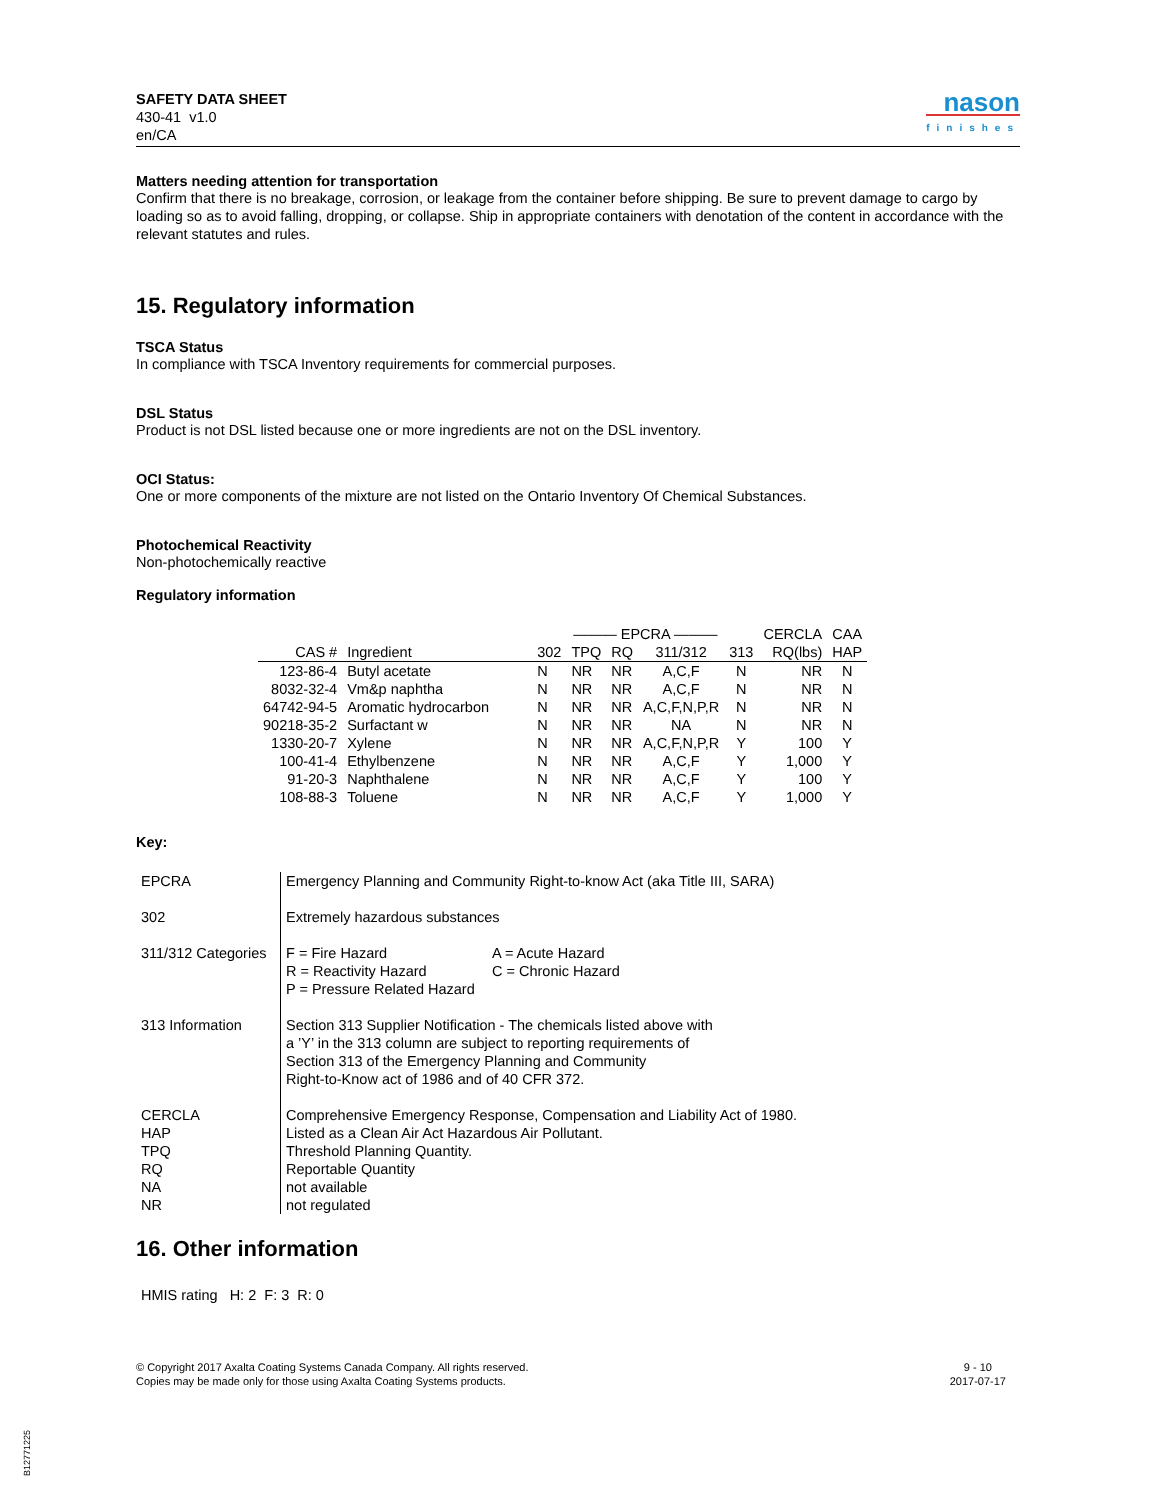SAFETY DATA SHEET
430-41 v1.0
en/CA
nason
finishes
Matters needing attention for transportation
Confirm that there is no breakage, corrosion, or leakage from the container before shipping. Be sure to prevent damage to cargo by loading so as to avoid falling, dropping, or collapse. Ship in appropriate containers with denotation of the content in accordance with the relevant statutes and rules.
15. Regulatory information
TSCA Status
In compliance with TSCA Inventory requirements for commercial purposes.
DSL Status
Product is not DSL listed because one or more ingredients are not on the DSL inventory.
OCI Status:
One or more components of the mixture are not listed on the Ontario Inventory Of Chemical Substances.
Photochemical Reactivity
Non-photochemically reactive
Regulatory information
| | | ——— EPCRA ——— | | | | | CERCLA | CAA |
| --- | --- | --- | --- | --- | --- | --- | --- | --- |
| CAS # | Ingredient | 302 | TPQ | RQ | 311/312 | 313 | RQ(lbs) | HAP |
| 123-86-4 | Butyl acetate | N | NR | NR | A,C,F | N | NR | N |
| 8032-32-4 | Vm&p naphtha | N | NR | NR | A,C,F | N | NR | N |
| 64742-94-5 | Aromatic hydrocarbon | N | NR | NR | A,C,F,N,P,R | N | NR | N |
| 90218-35-2 | Surfactant w | N | NR | NR | NA | N | NR | N |
| 1330-20-7 | Xylene | N | NR | NR | A,C,F,N,P,R | Y | 100 | Y |
| 100-41-4 | Ethylbenzene | N | NR | NR | A,C,F | Y | 1,000 | Y |
| 91-20-3 | Naphthalene | N | NR | NR | A,C,F | Y | 100 | Y |
| 108-88-3 | Toluene | N | NR | NR | A,C,F | Y | 1,000 | Y |
Key:
| EPCRA | Emergency Planning and Community Right-to-know Act (aka Title III, SARA) |
| 302 | Extremely hazardous substances |
| 311/312 Categories | F = Fire Hazard R = Reactivity Hazard P = Pressure Related Hazard A = Acute Hazard C = Chronic Hazard |
| 313 Information | Section 313 Supplier Notification - The chemicals listed above with a ’Y’ in the 313 column are subject to reporting requirements of Section 313 of the Emergency Planning and Community Right-to-Know act of 1986 and of 40 CFR 372. |
| CERCLA HAP TPQ RQ NA NR | Comprehensive Emergency Response, Compensation and Liability Act of 1980. Listed as a Clean Air Act Hazardous Air Pollutant. Threshold Planning Quantity. Reportable Quantity not available not regulated |
16. Other information
HMIS rating H: 2 F: 3 R: 0
© Copyright 2017 Axalta Coating Systems Canada Company. All rights reserved.
Copies may be made only for those using Axalta Coating Systems products.
9 - 10
2017-07-17
B12771225